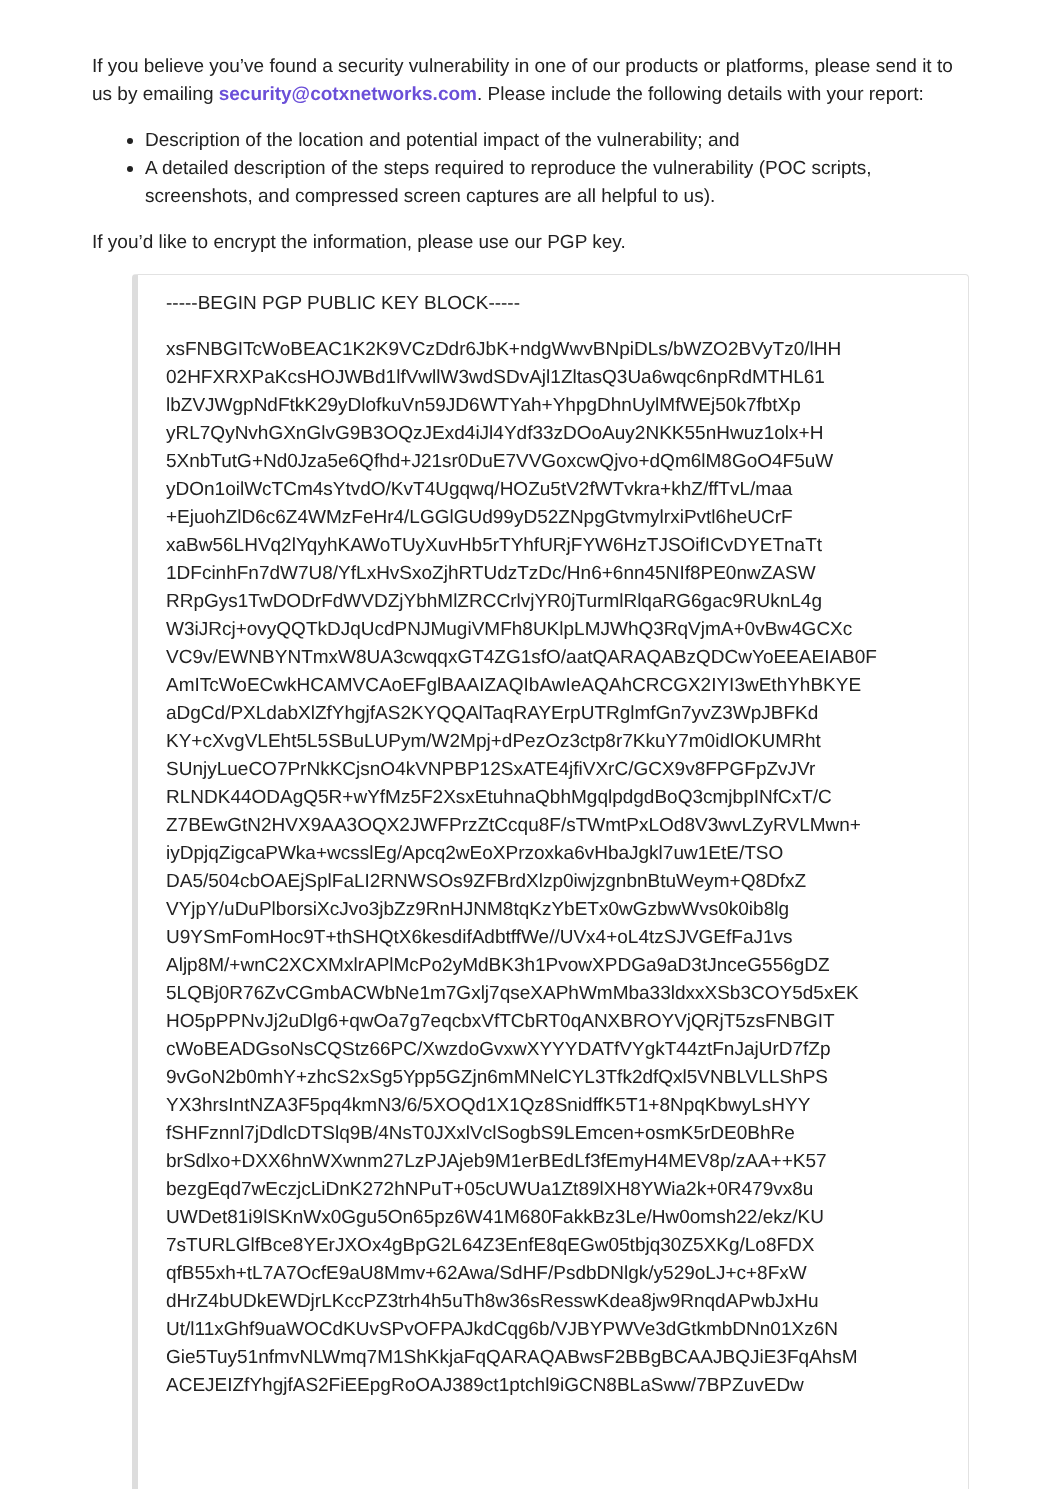If you believe you’ve found a security vulnerability in one of our products or platforms, please send it to us by emailing security@cotxnetworks.com. Please include the following details with your report:
Description of the location and potential impact of the vulnerability; and
A detailed description of the steps required to reproduce the vulnerability (POC scripts, screenshots, and compressed screen captures are all helpful to us).
If you’d like to encrypt the information, please use our PGP key.
-----BEGIN PGP PUBLIC KEY BLOCK-----
xsFNBGITcWoBEAC1K2K9VCzDdr6JbK+ndgWwvBNpiDLs/bWZO2BVyTz0/lHH
02HFXRXPaKcsHOJWBd1lfVwllW3wdSDvAjl1ZltasQ3Ua6wqc6npRdMTHL61
lbZVJWgpNdFtkK29yDlofkuVn59JD6WTYah+YhpgDhnUylMfWEj50k7fbtXp
yRL7QyNvhGXnGlvG9B3OQzJExd4iJl4Ydf33zDOoAuy2NKK55nHwuz1olx+H
5XnbTutG+Nd0Jza5e6Qfhd+J21sr0DuE7VVGoxcwQjvo+dQm6lM8GoO4F5uW
yDOn1oilWcTCm4sYtvdO/KvT4Ugqwq/HOZu5tV2fWTvkra+khZ/ffTvL/maa
+EjuohZlD6c6Z4WMzFeHr4/LGGlGUd99yD52ZNpgGtvmylrxiPvtl6heUCrF
xaBw56LHVq2lYqyhKAWoTUyXuvHb5rTYhfURjFYW6HzTJSOifICvDYETnaTt
1DFcinhFn7dW7U8/YfLxHvSxoZjhRTUdzTzDc/Hn6+6nn45NIf8PE0nwZASW
RRpGys1TwDODrFdWVDZjYbhMlZRCCrlvjYR0jTurmlRlqaRG6gac9RUknL4g
W3iJRcj+ovyQQTkDJqUcdPNJMugiVMFh8UKlpLMJWhQ3RqVjmA+0vBw4GCXc
VC9v/EWNBYNTmxW8UA3cwqqxGT4ZG1sfO/aatQARAQABzQDCwYoEEAEIAB0F
AmITcWoECwkHCAMVCAoEFglBAAIZAQIbAwIeAQAhCRCGX2IYI3wEthYhBKYE
aDgCd/PXLdabXlZfYhgjfAS2KYQQAlTaqRAYErpUTRglmfGn7yvZ3WpJBFKd
KY+cXvgVLEht5L5SBuLUPym/W2Mpj+dPezOz3ctp8r7KkuY7m0idlOKUMRht
SUnjyLueCO7PrNkKCjsnO4kVNPBP12SxATE4jfiVXrC/GCX9v8FPGFpZvJVr
RLNDK44ODAgQ5R+wYfMz5F2XsxEtuhnaQbhMgqlpdgdBoQ3cmjbpINfCxT/C
Z7BEwGtN2HVX9AA3OQX2JWFPrzZtCcqu8F/sTWmtPxLOd8V3wvLZyRVLMwn+
iyDpjqZigcaPWka+wcsslEg/Apcq2wEoXPrzoxka6vHbaJgkl7uw1EtE/TSO
DA5/504cbOAEjSplFaLI2RNWSOs9ZFBrdXlzp0iwjzgnbnBtuWeym+Q8DfxZ
VYjpY/uDuPlborsiXcJvo3jbZz9RnHJNM8tqKzYbETx0wGzbwWvs0k0ib8lg
U9YSmFomHoc9T+thSHQtX6kesdifAdbtffWe//UVx4+oL4tzSJVGEfFaJ1vs
Aljp8M/+wnC2XCXMxlrAPlMcPo2yMdBK3h1PvowXPDGa9aD3tJnceG556gDZ
5LQBj0R76ZvCGmbACWbNe1m7Gxlj7qseXAPhWmMba33ldxxXSb3COY5d5xEK
HO5pPPNvJj2uDlg6+qwOa7g7eqcbxVfTCbRT0qANXBROYVjQRjT5zsFNBGIT
cWoBEADGsoNsCQStz66PC/XwzdoGvxwXYYYDATfVYgkT44ztFnJajUrD7fZp
9vGoN2b0mhY+zhcS2xSg5Ypp5GZjn6mMNelCYL3Tfk2dfQxl5VNBLVLLShPS
YX3hrsIntNZA3F5pq4kmN3/6/5XOQd1X1Qz8SnidffK5T1+8NpqKbwyLsHYY
fSHFznnl7jDdlcDTSlq9B/4NsT0JXxlVclSogbS9LEmcen+osmK5rDE0BhRe
brSdlxo+DXX6hnWXwnm27LzPJAjeb9M1erBEdLf3fEmyH4MEV8p/zAA++K57
bezgEqd7wEczjcLiDnK272hNPuT+05cUWUa1Zt89lXH8YWia2k+0R479vx8u
UWDet81i9lSKnWx0Ggu5On65pz6W41M680FakkBz3Le/Hw0omsh22/ekz/KU
7sTURLGlfBce8YErJXOx4gBpG2L64Z3EnfE8qEGw05tbjq30Z5XKg/Lo8FDX
qfB55xh+tL7A7OcfE9aU8Mmv+62Awa/SdHF/PsdbDNlgk/y529oLJ+c+8FxW
dHrZ4bUDkEWDjrLKccPZ3trh4h5uTh8w36sResswKdea8jw9RnqdAPwbJxHu
Ut/l11xGhf9uaWOCdKUvSPvOFPAJkdCqg6b/VJBYPWVe3dGtkmbDNn01Xz6N
Gie5Tuy51nfmvNLWmq7M1ShKkjaFqQARAQABwsF2BBgBCAAJBQJiE3FqAhsM
ACEJEIZfYhgjfAS2FiEEpgRoOAJ389ct1ptchl9iGCN8BLaSww/7BPZuvEDw